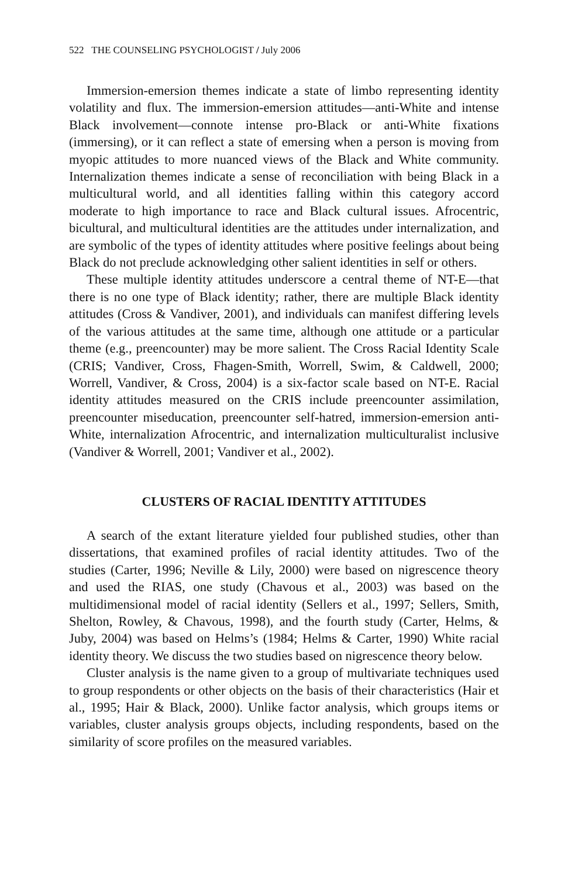522 THE COUNSELING PSYCHOLOGIST / July 2006
Immersion-emersion themes indicate a state of limbo representing identity volatility and flux. The immersion-emersion attitudes—anti-White and intense Black involvement—connote intense pro-Black or anti-White fixations (immersing), or it can reflect a state of emersing when a person is moving from myopic attitudes to more nuanced views of the Black and White community. Internalization themes indicate a sense of reconciliation with being Black in a multicultural world, and all identities falling within this category accord moderate to high importance to race and Black cultural issues. Afrocentric, bicultural, and multicultural identities are the attitudes under internalization, and are symbolic of the types of identity attitudes where positive feelings about being Black do not preclude acknowledging other salient identities in self or others.
These multiple identity attitudes underscore a central theme of NT-E—that there is no one type of Black identity; rather, there are multiple Black identity attitudes (Cross & Vandiver, 2001), and individuals can manifest differing levels of the various attitudes at the same time, although one attitude or a particular theme (e.g., preencounter) may be more salient. The Cross Racial Identity Scale (CRIS; Vandiver, Cross, Fhagen-Smith, Worrell, Swim, & Caldwell, 2000; Worrell, Vandiver, & Cross, 2004) is a six-factor scale based on NT-E. Racial identity attitudes measured on the CRIS include preencounter assimilation, preencounter miseducation, preencounter self-hatred, immersion-emersion anti-White, internalization Afrocentric, and internalization multiculturalist inclusive (Vandiver & Worrell, 2001; Vandiver et al., 2002).
CLUSTERS OF RACIAL IDENTITY ATTITUDES
A search of the extant literature yielded four published studies, other than dissertations, that examined profiles of racial identity attitudes. Two of the studies (Carter, 1996; Neville & Lily, 2000) were based on nigrescence theory and used the RIAS, one study (Chavous et al., 2003) was based on the multidimensional model of racial identity (Sellers et al., 1997; Sellers, Smith, Shelton, Rowley, & Chavous, 1998), and the fourth study (Carter, Helms, & Juby, 2004) was based on Helms’s (1984; Helms & Carter, 1990) White racial identity theory. We discuss the two studies based on nigrescence theory below.
Cluster analysis is the name given to a group of multivariate techniques used to group respondents or other objects on the basis of their characteristics (Hair et al., 1995; Hair & Black, 2000). Unlike factor analysis, which groups items or variables, cluster analysis groups objects, including respondents, based on the similarity of score profiles on the measured variables.